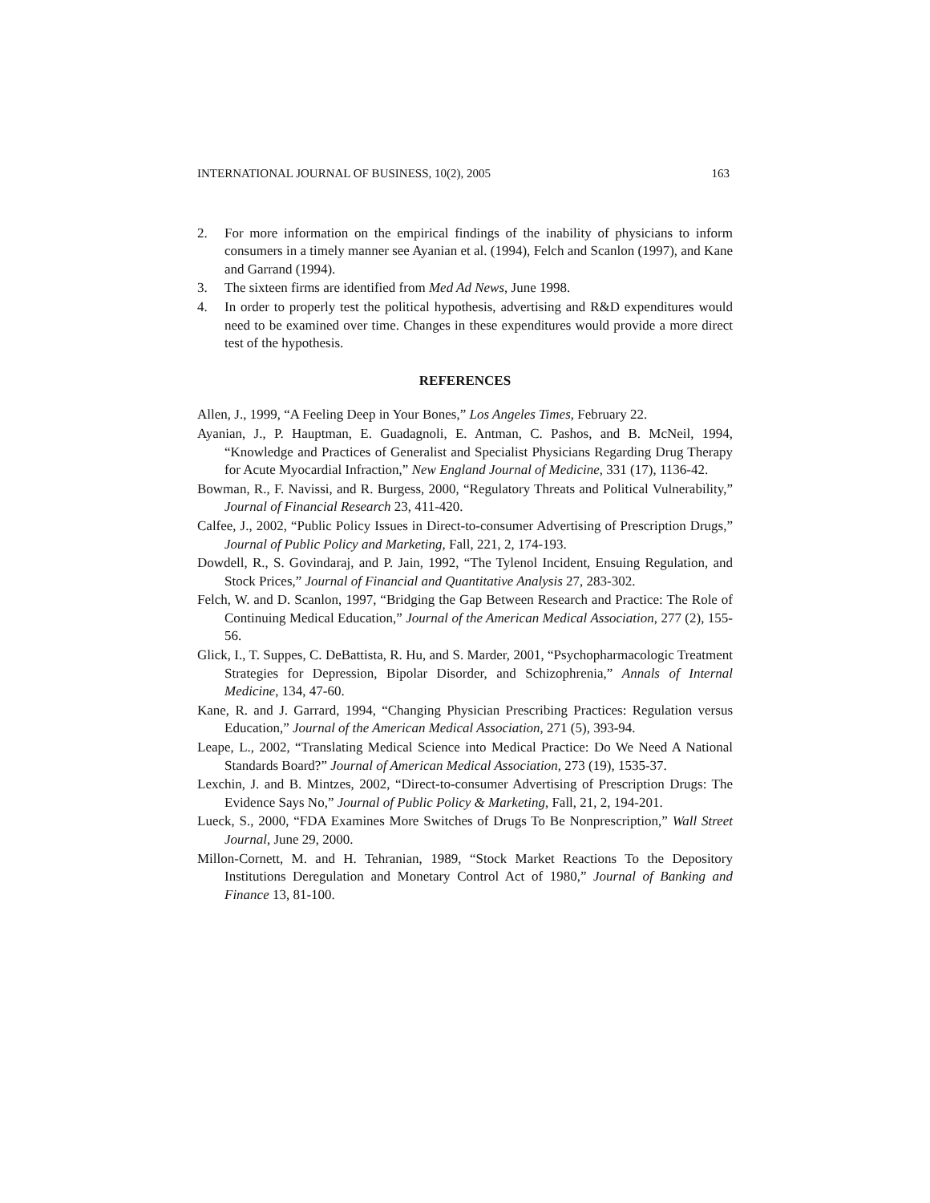INTERNATIONAL JOURNAL OF BUSINESS, 10(2), 2005 163
2. For more information on the empirical findings of the inability of physicians to inform consumers in a timely manner see Ayanian et al. (1994), Felch and Scanlon (1997), and Kane and Garrand (1994).
3. The sixteen firms are identified from Med Ad News, June 1998.
4. In order to properly test the political hypothesis, advertising and R&D expenditures would need to be examined over time. Changes in these expenditures would provide a more direct test of the hypothesis.
REFERENCES
Allen, J., 1999, “A Feeling Deep in Your Bones,” Los Angeles Times, February 22.
Ayanian, J., P. Hauptman, E. Guadagnoli, E. Antman, C. Pashos, and B. McNeil, 1994, “Knowledge and Practices of Generalist and Specialist Physicians Regarding Drug Therapy for Acute Myocardial Infraction,” New England Journal of Medicine, 331 (17), 1136-42.
Bowman, R., F. Navissi, and R. Burgess, 2000, “Regulatory Threats and Political Vulnerability,” Journal of Financial Research 23, 411-420.
Calfee, J., 2002, “Public Policy Issues in Direct-to-consumer Advertising of Prescription Drugs,” Journal of Public Policy and Marketing, Fall, 221, 2, 174-193.
Dowdell, R., S. Govindaraj, and P. Jain, 1992, “The Tylenol Incident, Ensuing Regulation, and Stock Prices,” Journal of Financial and Quantitative Analysis 27, 283-302.
Felch, W. and D. Scanlon, 1997, “Bridging the Gap Between Research and Practice: The Role of Continuing Medical Education,” Journal of the American Medical Association, 277 (2), 155-56.
Glick, I., T. Suppes, C. DeBattista, R. Hu, and S. Marder, 2001, “Psychopharmacologic Treatment Strategies for Depression, Bipolar Disorder, and Schizophrenia,” Annals of Internal Medicine, 134, 47-60.
Kane, R. and J. Garrard, 1994, “Changing Physician Prescribing Practices: Regulation versus Education,” Journal of the American Medical Association, 271 (5), 393-94.
Leape, L., 2002, “Translating Medical Science into Medical Practice: Do We Need A National Standards Board?” Journal of American Medical Association, 273 (19), 1535-37.
Lexchin, J. and B. Mintzes, 2002, “Direct-to-consumer Advertising of Prescription Drugs: The Evidence Says No,” Journal of Public Policy & Marketing, Fall, 21, 2, 194-201.
Lueck, S., 2000, “FDA Examines More Switches of Drugs To Be Nonprescription,” Wall Street Journal, June 29, 2000.
Millon-Cornett, M. and H. Tehranian, 1989, “Stock Market Reactions To the Depository Institutions Deregulation and Monetary Control Act of 1980,” Journal of Banking and Finance 13, 81-100.